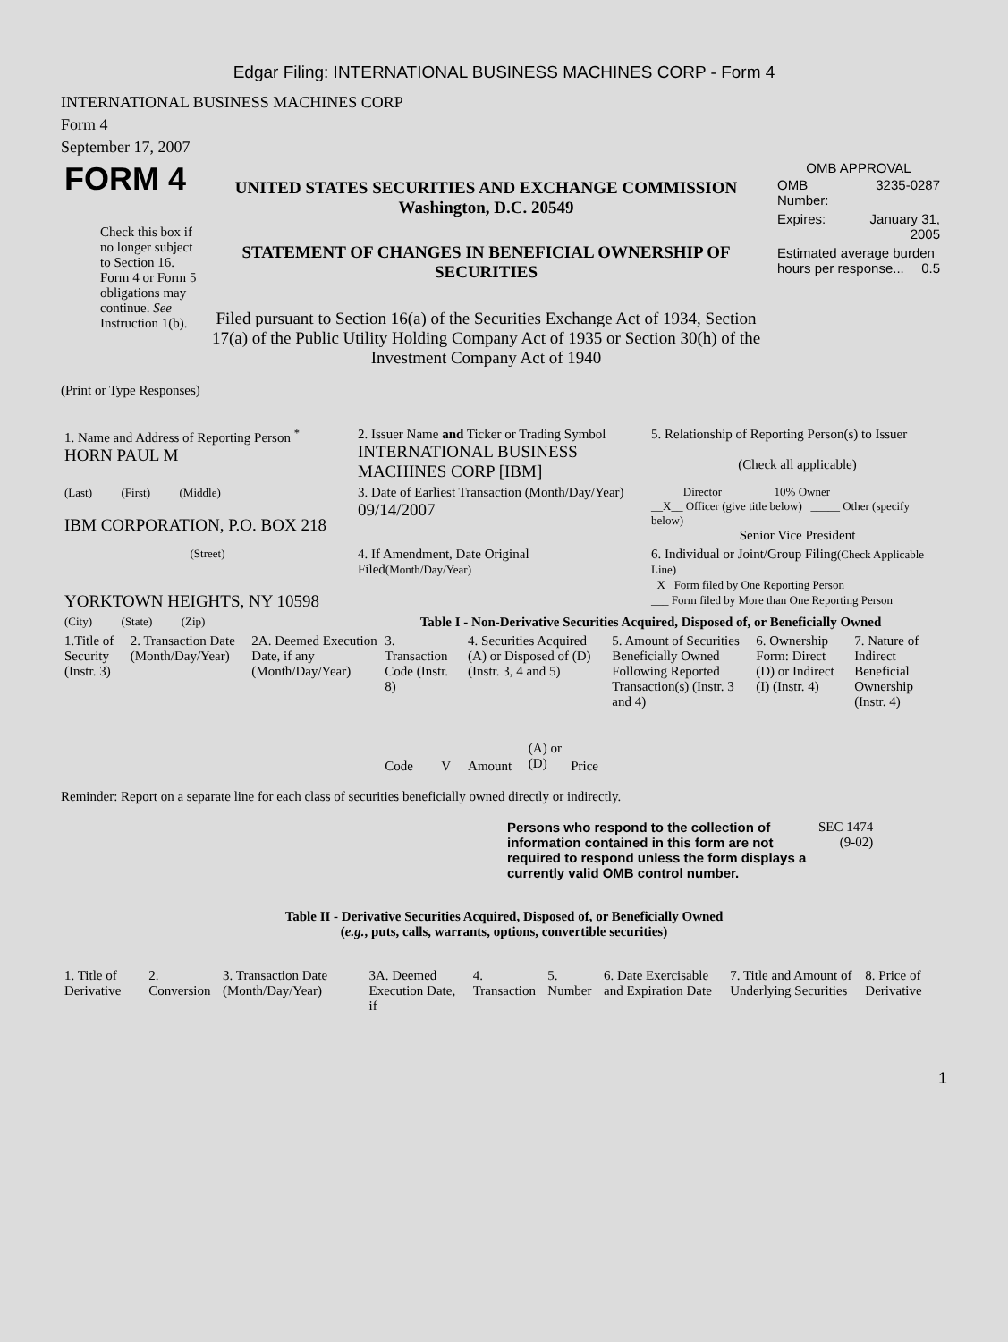Edgar Filing: INTERNATIONAL BUSINESS MACHINES CORP - Form 4
INTERNATIONAL BUSINESS MACHINES CORP
Form 4
September 17, 2007
| FORM 4 Check this box if no longer subject to Section 16. Form 4 or Form 5 obligations may continue. See Instruction 1(b). | UNITED STATES SECURITIES AND EXCHANGE COMMISSION Washington, D.C. 20549 STATEMENT OF CHANGES IN BENEFICIAL OWNERSHIP OF SECURITIES Filed pursuant to Section 16(a) of the Securities Exchange Act of 1934, Section 17(a) of the Public Utility Holding Company Act of 1935 or Section 30(h) of the Investment Company Act of 1940 | OMB APPROVAL / OMB Number: / 3235-0287 / / Expires: / January 31, 2005 / / Estimated average burden hours per response... 0.5 / / |
(Print or Type Responses)
| 1. Name and Address of Reporting Person <sup>*</sup> HORN PAUL M | 2. Issuer Name and Ticker or Trading Symbol INTERNATIONAL BUSINESS MACHINES CORP [IBM] | 5. Relationship of Reporting Person(s) to Issuer (Check all applicable) |
| (Last) (First) (Middle) IBM CORPORATION, P.O. BOX 218 | 3. Date of Earliest Transaction (Month/Day/Year) 09/14/2007 | _____ Director _____ 10% Owner __X__ Officer (give title below) _____ Other (specify below) Senior Vice President |
| (Street) YORKTOWN HEIGHTS, NY 10598 | 4. If Amendment, Date Original Filed (Month/Day/Year) | 6. Individual or Joint/Group Filing (Check Applicable Line) _X_ Form filed by One Reporting Person ___ Form filed by More than One Reporting Person |
| (City) (State) (Zip) | Table I - Non-Derivative Securities Acquired, Disposed of, or Beneficially Owned | |
| 1.Title of Security (Instr. 3) | 2. Transaction Date (Month/Day/Year) | 2A. Deemed Execution Date, if any (Month/Day/Year) | 3. Transaction Code (Instr. 8) | | 4. Securities Acquired (A) or Disposed of (D) (Instr. 3, 4 and 5) | | | 5. Amount of Securities Beneficially Owned Following Reported Transaction(s) (Instr. 3 and 4) | 6. Ownership Form: Direct (D) or Indirect (I) (Instr. 4) | 7. Nature of Indirect Beneficial Ownership (Instr. 4) |
| --- | --- | --- | --- | --- | --- | --- | --- | --- | --- | --- |
| | | | Code | V | Amount | (A) or (D) | Price | | | |
Reminder: Report on a separate line for each class of securities beneficially owned directly or indirectly.
| Persons who respond to the collection of information contained in this form are not required to respond unless the form displays a currently valid OMB control number. | SEC 1474 (9-02) |
Table II - Derivative Securities Acquired, Disposed of, or Beneficially Owned
(e.g., puts, calls, warrants, options, convertible securities)
| 1. Title of Derivative | 2. Conversion | 3. Transaction Date (Month/Day/Year) | 3A. Deemed Execution Date, if | 4. Transaction | 5. Number | 6. Date Exercisable and Expiration Date | 7. Title and Amount of Underlying Securities | 8. Price of Derivative |
| --- | --- | --- | --- | --- | --- | --- | --- | --- |
1